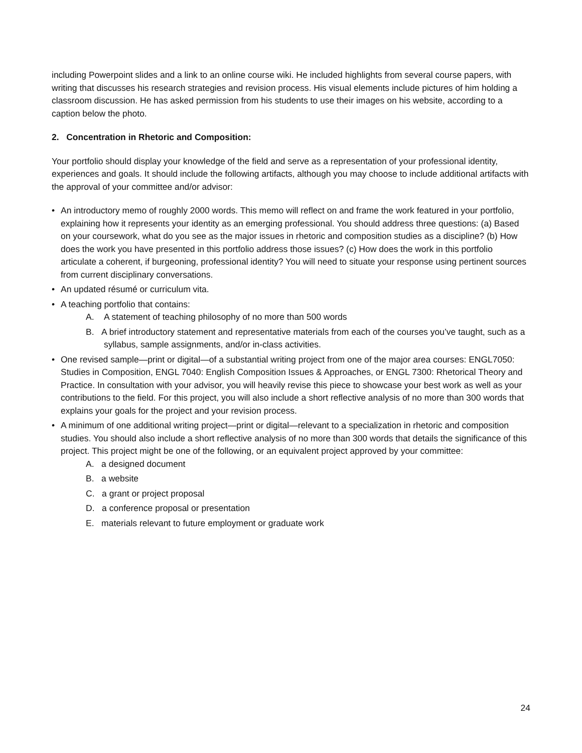including Powerpoint slides and a link to an online course wiki. He included highlights from several course papers, with writing that discusses his research strategies and revision process. His visual elements include pictures of him holding a classroom discussion. He has asked permission from his students to use their images on his website, according to a caption below the photo.
2. Concentration in Rhetoric and Composition:
Your portfolio should display your knowledge of the field and serve as a representation of your professional identity, experiences and goals. It should include the following artifacts, although you may choose to include additional artifacts with the approval of your committee and/or advisor:
• An introductory memo of roughly 2000 words. This memo will reflect on and frame the work featured in your portfolio, explaining how it represents your identity as an emerging professional. You should address three questions: (a) Based on your coursework, what do you see as the major issues in rhetoric and composition studies as a discipline? (b) How does the work you have presented in this portfolio address those issues? (c) How does the work in this portfolio articulate a coherent, if burgeoning, professional identity? You will need to situate your response using pertinent sources from current disciplinary conversations.
• An updated résumé or curriculum vita.
• A teaching portfolio that contains:
A. A statement of teaching philosophy of no more than 500 words
B. A brief introductory statement and representative materials from each of the courses you’ve taught, such as a syllabus, sample assignments, and/or in-class activities.
• One revised sample—print or digital—of a substantial writing project from one of the major area courses: ENGL7050: Studies in Composition, ENGL 7040: English Composition Issues & Approaches, or ENGL 7300: Rhetorical Theory and Practice. In consultation with your advisor, you will heavily revise this piece to showcase your best work as well as your contributions to the field. For this project, you will also include a short reflective analysis of no more than 300 words that explains your goals for the project and your revision process.
• A minimum of one additional writing project—print or digital—relevant to a specialization in rhetoric and composition studies. You should also include a short reflective analysis of no more than 300 words that details the significance of this project. This project might be one of the following, or an equivalent project approved by your committee:
A. a designed document
B. a website
C. a grant or project proposal
D. a conference proposal or presentation
E. materials relevant to future employment or graduate work
24